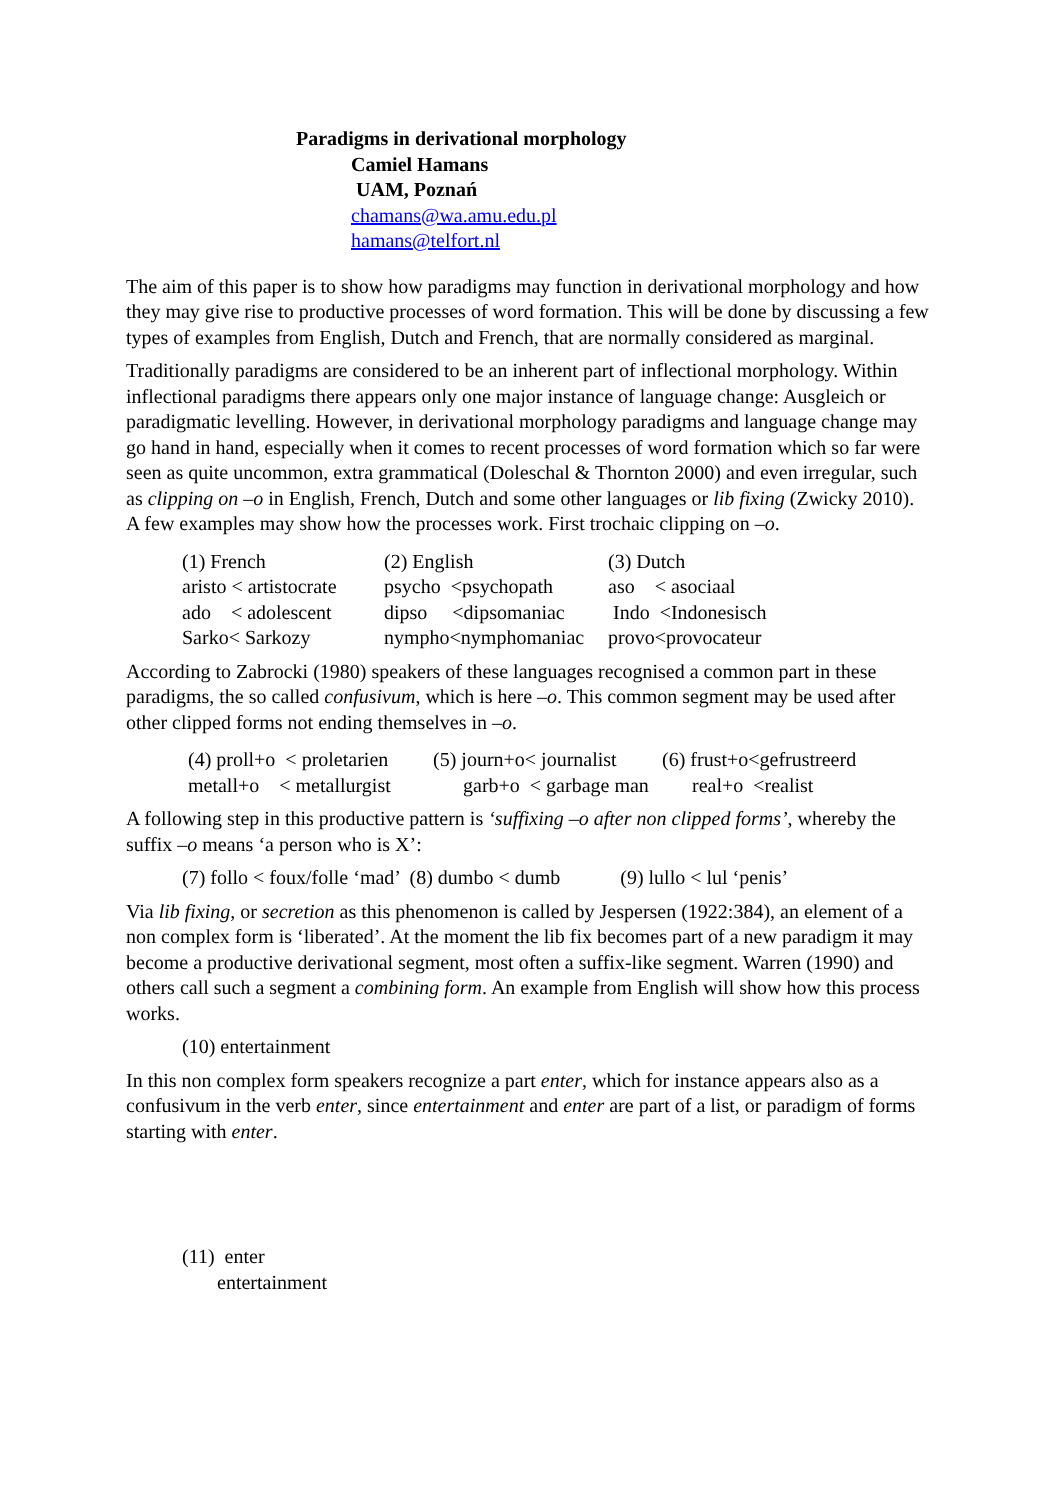Paradigms in derivational morphology
Camiel Hamans
UAM, Poznań
chamans@wa.amu.edu.pl
hamans@telfort.nl
The aim of this paper is to show how paradigms may function in derivational morphology and how they may give rise to productive processes of word formation. This will be done by discussing a few types of examples from English, Dutch and French, that are normally considered as marginal.
Traditionally paradigms are considered to be an inherent part of inflectional morphology. Within inflectional paradigms there appears only one major instance of language change: Ausgleich or paradigmatic levelling. However, in derivational morphology paradigms and language change may go hand in hand, especially when it comes to recent processes of word formation which so far were seen as quite uncommon, extra grammatical (Doleschal & Thornton 2000) and even irregular, such as clipping on –o in English, French, Dutch and some other languages or lib fixing (Zwicky 2010).
A few examples may show how the processes work. First trochaic clipping on –o.
| (1) French | (2) English | (3) Dutch |
| aristo < artistocrate | psycho <psychopath | aso < asociaal |
| ado < adolescent | dipso <dipsomaniac | Indo <Indonesisch |
| Sarko< Sarkozy | nympho<nymphomaniac | provo<provocateur |
According to Zabrocki (1980) speakers of these languages recognised a common part in these paradigms, the so called confusivum, which is here –o. This common segment may be used after other clipped forms not ending themselves in –o.
| (4) proll+o < proletarien | (5) journ+o< journalist | (6) frust+o<gefrustreerd |
| metall+o < metallurgist | garb+o < garbage man | real+o <realist |
A following step in this productive pattern is ‘suffixing –o after non clipped forms’, whereby the suffix –o means ‘a person who is X’:
(7) follo < foux/folle ‘mad’ (8) dumbo < dumb (9) lullo < lul ‘penis’
Via lib fixing, or secretion as this phenomenon is called by Jespersen (1922:384), an element of a non complex form is ‘liberated’. At the moment the lib fix becomes part of a new paradigm it may become a productive derivational segment, most often a suffix-like segment. Warren (1990) and others call such a segment a combining form. An example from English will show how this process works.
(10) entertainment
In this non complex form speakers recognize a part enter, which for instance appears also as a confusivum in the verb enter, since entertainment and enter are part of a list, or paradigm of forms starting with enter.
(11) enter entertainment